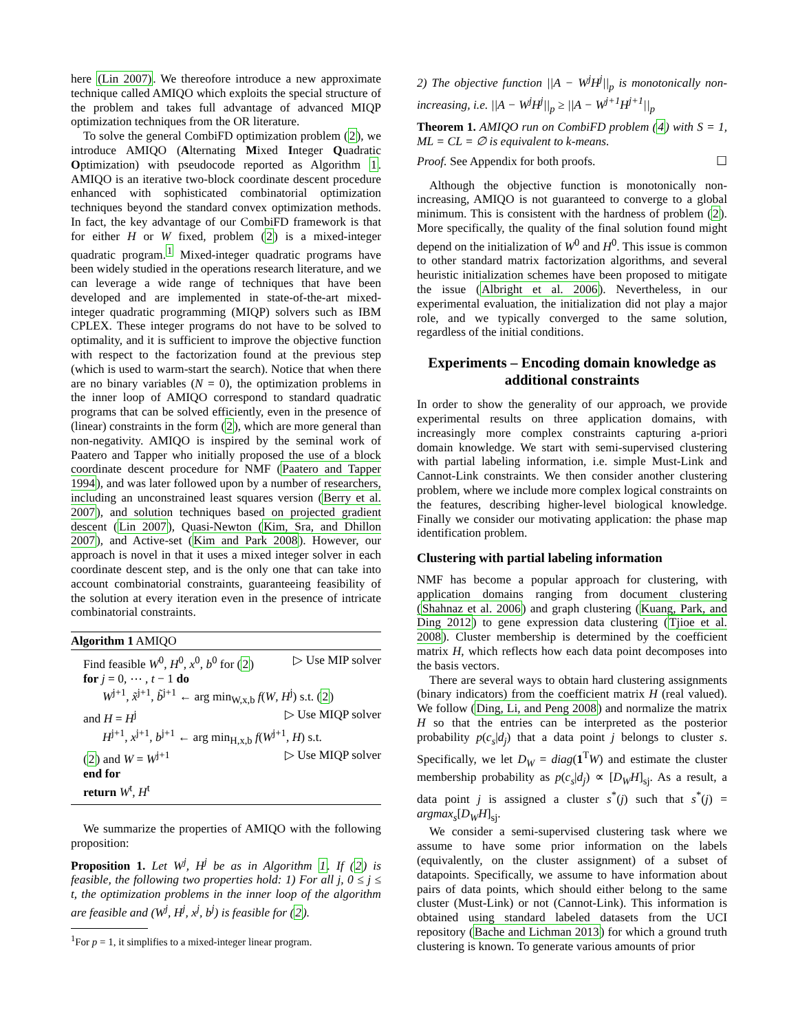here (Lin 2007). We thereofore introduce a new approximate technique called AMIQO which exploits the special structure of the problem and takes full advantage of advanced MIQP optimization techniques from the OR literature.
To solve the general CombiFD optimization problem (2), we introduce AMIQO (Alternating Mixed Integer Quadratic Optimization) with pseudocode reported as Algorithm 1. AMIQO is an iterative two-block coordinate descent procedure enhanced with sophisticated combinatorial optimization techniques beyond the standard convex optimization methods. In fact, the key advantage of our CombiFD framework is that for either H or W fixed, problem (2) is a mixed-integer quadratic program.<sup>1</sup> Mixed-integer quadratic programs have been widely studied in the operations research literature, and we can leverage a wide range of techniques that have been developed and are implemented in state-of-the-art mixed-integer quadratic programming (MIQP) solvers such as IBM CPLEX. These integer programs do not have to be solved to optimality, and it is sufficient to improve the objective function with respect to the factorization found at the previous step (which is used to warm-start the search). Notice that when there are no binary variables (N = 0), the optimization problems in the inner loop of AMIQO correspond to standard quadratic programs that can be solved efficiently, even in the presence of (linear) constraints in the form (2), which are more general than non-negativity. AMIQO is inspired by the seminal work of Paatero and Tapper who initially proposed the use of a block coordinate descent procedure for NMF (Paatero and Tapper 1994), and was later followed upon by a number of researchers, including an unconstrained least squares version (Berry et al. 2007), and solution techniques based on projected gradient descent (Lin 2007), Quasi-Newton (Kim, Sra, and Dhillon 2007), and Active-set (Kim and Park 2008). However, our approach is novel in that it uses a mixed integer solver in each coordinate descent step, and is the only one that can take into account combinatorial constraints, guaranteeing feasibility of the solution at every iteration even in the presence of intricate combinatorial constraints.
Algorithm 1 AMIQO
Find feasible W<sup>0</sup>, H<sup>0</sup>, x<sup>0</sup>, b<sup>0</sup> for (2) ▷ Use MIP solver
for j = 0, ⋯ , t − 1 do
W<sup>j+1</sup>, x̃<sup>j+1</sup>, b̃<sup>j+1</sup> ← arg min<sub>W,x,b</sub> f(W, H<sup>j</sup>) s.t. (2)
and H = H<sup>j</sup> ▷ Use MIQP solver
H<sup>j+1</sup>, x<sup>j+1</sup>, b<sup>j+1</sup> ← arg min<sub>H,x,b</sub> f(W<sup>j+1</sup>, H) s.t.
(2) and W = W<sup>j+1</sup> ▷ Use MIQP solver
end for
return W<sup>t</sup>, H<sup>t</sup>
We summarize the properties of AMIQO with the following proposition:
Proposition 1. Let W<sup>j</sup>, H<sup>j</sup> be as in Algorithm 1. If (2) is feasible, the following two properties hold: 1) For all j, 0 ≤ j ≤ t, the optimization problems in the inner loop of the algorithm are feasible and (W<sup>j</sup>, H<sup>j</sup>, x<sup>j</sup>, b<sup>j</sup>) is feasible for (2).
<sup>1</sup> For p = 1, it simplifies to a mixed-integer linear program.
2) The objective function ||A − W<sup>j</sup>H<sup>j</sup>||<sub>p</sub> is monotonically non-increasing, i.e. ||A − W<sup>j</sup>H<sup>j</sup>||<sub>p</sub> ≥ ||A − W<sup>j+1</sup>H<sup>j+1</sup>||<sub>p</sub>
Theorem 1. AMIQO run on CombiFD problem (4) with S = 1, ML = CL = ∅ is equivalent to k-means.
Proof. See Appendix for both proofs. ☐
Although the objective function is monotonically non-increasing, AMIQO is not guaranteed to converge to a global minimum. This is consistent with the hardness of problem (2). More specifically, the quality of the final solution found might depend on the initialization of W<sup>0</sup> and H<sup>0</sup>. This issue is common to other standard matrix factorization algorithms, and several heuristic initialization schemes have been proposed to mitigate the issue (Albright et al. 2006). Nevertheless, in our experimental evaluation, the initialization did not play a major role, and we typically converged to the same solution, regardless of the initial conditions.
Experiments – Encoding domain knowledge as additional constraints
In order to show the generality of our approach, we provide experimental results on three application domains, with increasingly more complex constraints capturing a-priori domain knowledge. We start with semi-supervised clustering with partial labeling information, i.e. simple Must-Link and Cannot-Link constraints. We then consider another clustering problem, where we include more complex logical constraints on the features, describing higher-level biological knowledge. Finally we consider our motivating application: the phase map identification problem.
Clustering with partial labeling information
NMF has become a popular approach for clustering, with application domains ranging from document clustering (Shahnaz et al. 2006) and graph clustering (Kuang, Park, and Ding 2012) to gene expression data clustering (Tjioe et al. 2008). Cluster membership is determined by the coefficient matrix H, which reflects how each data point decomposes into the basis vectors.
There are several ways to obtain hard clustering assignments (binary indicators) from the coefficient matrix H (real valued). We follow (Ding, Li, and Peng 2008) and normalize the matrix H so that the entries can be interpreted as the posterior probability p(c<sub>s</sub>|d<sub>j</sub>) that a data point j belongs to cluster s. Specifically, we let D<sub>W</sub> = diag(1<sup>T</sup>W) and estimate the cluster membership probability as p(c<sub>s</sub>|d<sub>j</sub>) ∝ [D<sub>W</sub>H]<sub>sj</sub>. As a result, a data point j is assigned a cluster s<sup>*</sup>(j) such that s<sup>*</sup>(j) = argmax<sub>s</sub>[D<sub>W</sub>H]<sub>sj</sub>.
We consider a semi-supervised clustering task where we assume to have some prior information on the labels (equivalently, on the cluster assignment) of a subset of datapoints. Specifically, we assume to have information about pairs of data points, which should either belong to the same cluster (Must-Link) or not (Cannot-Link). This information is obtained using standard labeled datasets from the UCI repository (Bache and Lichman 2013) for which a ground truth clustering is known. To generate various amounts of prior